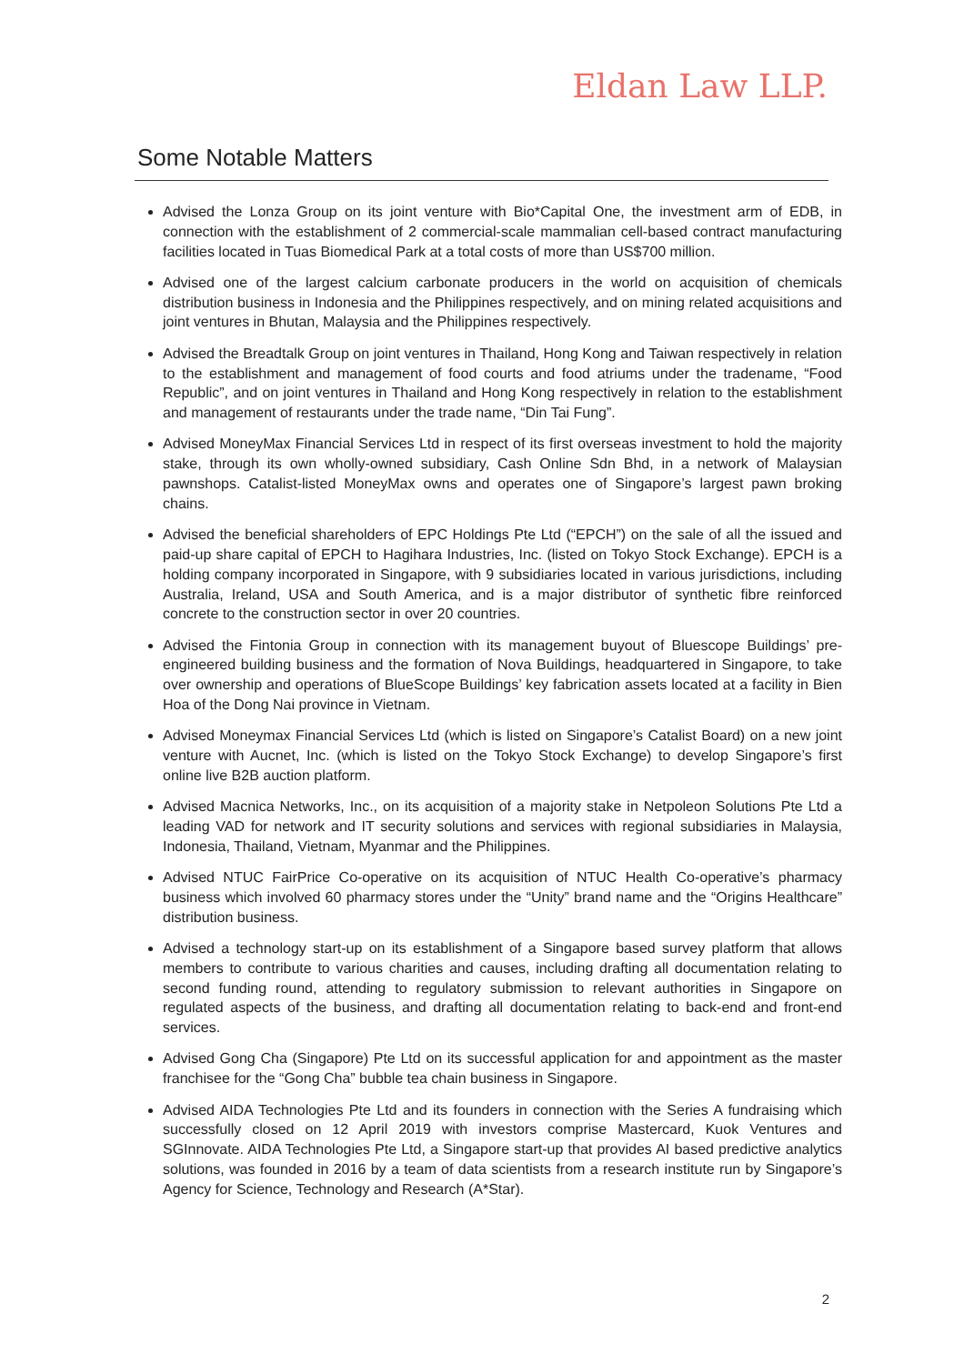Eldan Law LLP.
Some Notable Matters
Advised the Lonza Group on its joint venture with Bio*Capital One, the investment arm of EDB, in connection with the establishment of 2 commercial-scale mammalian cell-based contract manufacturing facilities located in Tuas Biomedical Park at a total costs of more than US$700 million.
Advised one of the largest calcium carbonate producers in the world on acquisition of chemicals distribution business in Indonesia and the Philippines respectively, and on mining related acquisitions and joint ventures in Bhutan, Malaysia and the Philippines respectively.
Advised the Breadtalk Group on joint ventures in Thailand, Hong Kong and Taiwan respectively in relation to the establishment and management of food courts and food atriums under the tradename, “Food Republic”, and on joint ventures in Thailand and Hong Kong respectively in relation to the establishment and management of restaurants under the trade name, “Din Tai Fung”.
Advised MoneyMax Financial Services Ltd in respect of its first overseas investment to hold the majority stake, through its own wholly-owned subsidiary, Cash Online Sdn Bhd, in a network of Malaysian pawnshops. Catalist-listed MoneyMax owns and operates one of Singapore’s largest pawn broking chains.
Advised the beneficial shareholders of EPC Holdings Pte Ltd (“EPCH”) on the sale of all the issued and paid-up share capital of EPCH to Hagihara Industries, Inc. (listed on Tokyo Stock Exchange). EPCH is a holding company incorporated in Singapore, with 9 subsidiaries located in various jurisdictions, including Australia, Ireland, USA and South America, and is a major distributor of synthetic fibre reinforced concrete to the construction sector in over 20 countries.
Advised the Fintonia Group in connection with its management buyout of Bluescope Buildings’ pre-engineered building business and the formation of Nova Buildings, headquartered in Singapore, to take over ownership and operations of BlueScope Buildings’ key fabrication assets located at a facility in Bien Hoa of the Dong Nai province in Vietnam.
Advised Moneymax Financial Services Ltd (which is listed on Singapore’s Catalist Board) on a new joint venture with Aucnet, Inc. (which is listed on the Tokyo Stock Exchange) to develop Singapore’s first online live B2B auction platform.
Advised Macnica Networks, Inc., on its acquisition of a majority stake in Netpoleon Solutions Pte Ltd a leading VAD for network and IT security solutions and services with regional subsidiaries in Malaysia, Indonesia, Thailand, Vietnam, Myanmar and the Philippines.
Advised NTUC FairPrice Co-operative on its acquisition of NTUC Health Co-operative’s pharmacy business which involved 60 pharmacy stores under the “Unity” brand name and the “Origins Healthcare” distribution business.
Advised a technology start-up on its establishment of a Singapore based survey platform that allows members to contribute to various charities and causes, including drafting all documentation relating to second funding round, attending to regulatory submission to relevant authorities in Singapore on regulated aspects of the business, and drafting all documentation relating to back-end and front-end services.
Advised Gong Cha (Singapore) Pte Ltd on its successful application for and appointment as the master franchisee for the “Gong Cha” bubble tea chain business in Singapore.
Advised AIDA Technologies Pte Ltd and its founders in connection with the Series A fundraising which successfully closed on 12 April 2019 with investors comprise Mastercard, Kuok Ventures and SGInnovate. AIDA Technologies Pte Ltd, a Singapore start-up that provides AI based predictive analytics solutions, was founded in 2016 by a team of data scientists from a research institute run by Singapore’s Agency for Science, Technology and Research (A*Star).
2